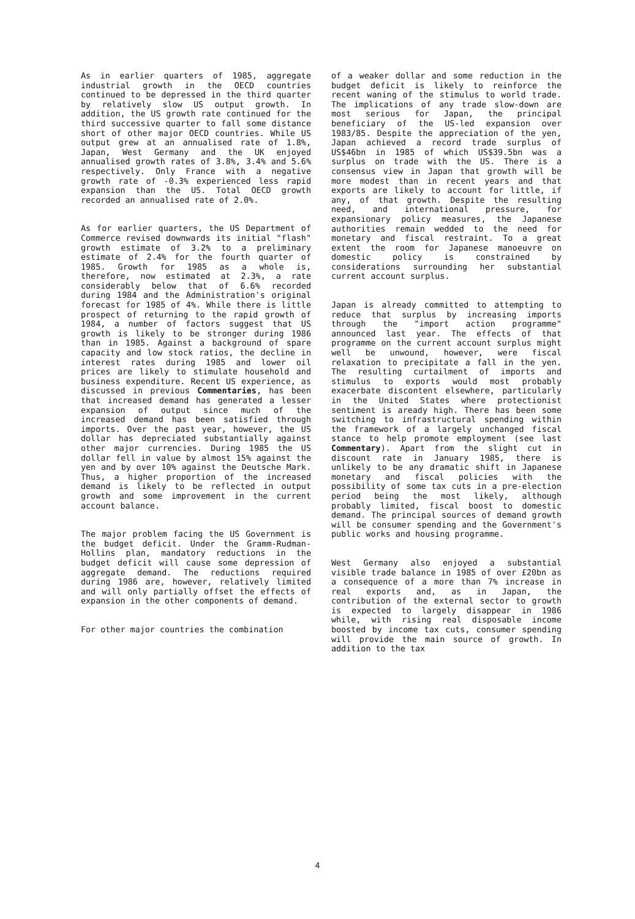As in earlier quarters of 1985, aggregate industrial growth in the OECD countries continued to be depressed in the third quarter by relatively slow US output growth. In addition, the US growth rate continued for the third successive quarter to fall some distance short of other major OECD countries. While US output grew at an annualised rate of 1.8%, Japan, West Germany and the UK enjoyed annualised growth rates of 3.8%, 3.4% and 5.6% respectively. Only France with a negative growth rate of -0.3% experienced less rapid expansion than the US. Total OECD growth recorded an annualised rate of 2.0%.
As for earlier quarters, the US Department of Commerce revised downwards its initial "flash" growth estimate of 3.2% to a preliminary estimate of 2.4% for the fourth quarter of 1985. Growth for 1985 as a whole is, therefore, now estimated at 2.3%, a rate considerably below that of 6.6% recorded during 1984 and the Administration's original forecast for 1985 of 4%. While there is little prospect of returning to the rapid growth of 1984, a number of factors suggest that US growth is likely to be stronger during 1986 than in 1985. Against a background of spare capacity and low stock ratios, the decline in interest rates during 1985 and lower oil prices are likely to stimulate household and business expenditure. Recent US experience, as discussed in previous Commentaries, has been that increased demand has generated a lesser expansion of output since much of the increased demand has been satisfied through imports. Over the past year, however, the US dollar has depreciated substantially against other major currencies. During 1985 the US dollar fell in value by almost 15% against the yen and by over 10% against the Deutsche Mark. Thus, a higher proportion of the increased demand is likely to be reflected in output growth and some improvement in the current account balance.
The major problem facing the US Government is the budget deficit. Under the Gramm-Rudman-Hollins plan, mandatory reductions in the budget deficit will cause some depression of aggregate demand. The reductions required during 1986 are, however, relatively limited and will only partially offset the effects of expansion in the other components of demand.
For other major countries the combination
of a weaker dollar and some reduction in the budget deficit is likely to reinforce the recent waning of the stimulus to world trade. The implications of any trade slow-down are most serious for Japan, the principal beneficiary of the US-led expansion over 1983/85. Despite the appreciation of the yen, Japan achieved a record trade surplus of US$46bn in 1985 of which US$39.5bn was a surplus on trade with the US. There is a consensus view in Japan that growth will be more modest than in recent years and that exports are likely to account for little, if any, of that growth. Despite the resulting need, and international pressure, for expansionary policy measures, the Japanese authorities remain wedded to the need for monetary and fiscal restraint. To a great extent the room for Japanese manoeuvre on domestic policy is constrained by considerations surrounding her substantial current account surplus.
Japan is already committed to attempting to reduce that surplus by increasing imports through the "import action programme" announced last year. The effects of that programme on the current account surplus might well be unwound, however, were fiscal relaxation to precipitate a fall in the yen. The resulting curtailment of imports and stimulus to exports would most probably exacerbate discontent elsewhere, particularly in the United States where protectionist sentiment is aready high. There has been some switching to infrastructural spending within the framework of a largely unchanged fiscal stance to help promote employment (see last Commentary). Apart from the slight cut in discount rate in January 1985, there is unlikely to be any dramatic shift in Japanese monetary and fiscal policies with the possibility of some tax cuts in a pre-election period being the most likely, although probably limited, fiscal boost to domestic demand. The principal sources of demand growth will be consumer spending and the Government's public works and housing programme.
West Germany also enjoyed a substantial visible trade balance in 1985 of over £20bn as a consequence of a more than 7% increase in real exports and, as in Japan, the contribution of the external sector to growth is expected to largely disappear in 1986 while, with rising real disposable income boosted by income tax cuts, consumer spending will provide the main source of growth. In addition to the tax
4